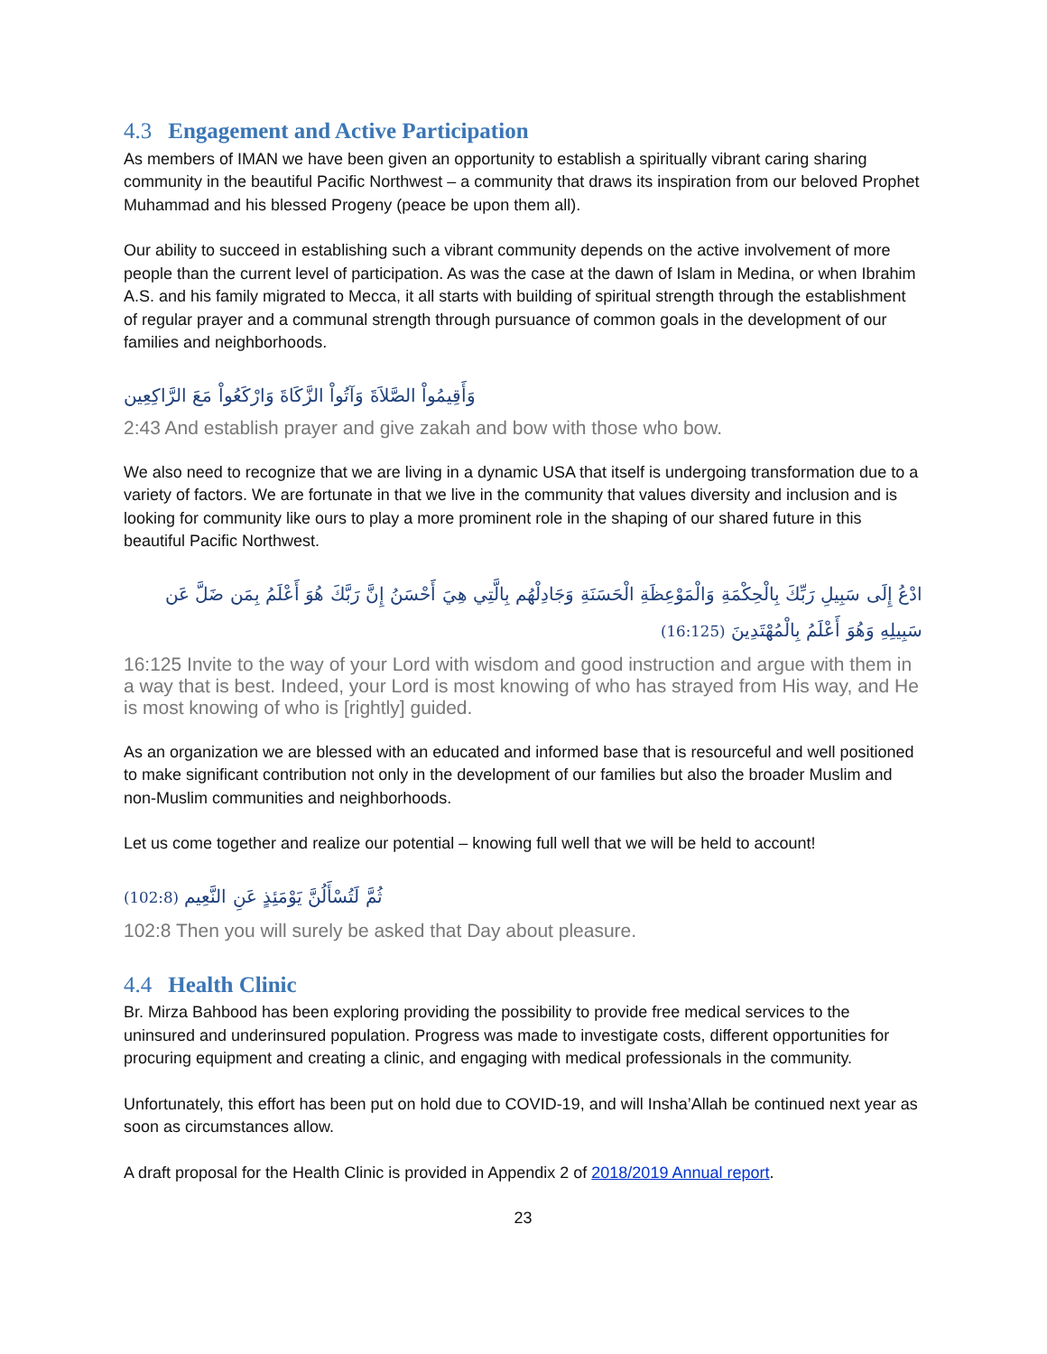4.3 Engagement and Active Participation
As members of IMAN we have been given an opportunity to establish a spiritually vibrant caring sharing community in the beautiful Pacific Northwest – a community that draws its inspiration from our beloved Prophet Muhammad and his blessed Progeny (peace be upon them all).
Our ability to succeed in establishing such a vibrant community depends on the active involvement of more people than the current level of participation. As was the case at the dawn of Islam in Medina, or when Ibrahim A.S. and his family migrated to Mecca, it all starts with building of spiritual strength through the establishment of regular prayer and a communal strength through pursuance of common goals in the development of our families and neighborhoods.
وَأَقِيمُواْ الصَّلاَةَ وَآتُواْ الزَّكَاةَ وَارْكَعُواْ مَعَ الرَّاكِعِين
2:43 And establish prayer and give zakah and bow with those who bow.
We also need to recognize that we are living in a dynamic USA that itself is undergoing transformation due to a variety of factors. We are fortunate in that we live in the community that values diversity and inclusion and is looking for community like ours to play a more prominent role in the shaping of our shared future in this beautiful Pacific Northwest.
ادْعُ إِلَى سَبِيلِ رَبِّكَ بِالْحِكْمَةِ وَالْمَوْعِظَةِ الْحَسَنَةِ وَجَادِلْهُم بِالَّتِي هِيَ أَحْسَنُ إِنَّ رَبَّكَ هُوَ أَعْلَمُ بِمَن ضَلَّ عَن سَبِيلِهِ وَهُوَ أَعْلَمُ بِالْمُهْتَدِينَ (16:125)
16:125 Invite to the way of your Lord with wisdom and good instruction and argue with them in a way that is best. Indeed, your Lord is most knowing of who has strayed from His way, and He is most knowing of who is [rightly] guided.
As an organization we are blessed with an educated and informed base that is resourceful and well positioned to make significant contribution not only in the development of our families but also the broader Muslim and non-Muslim communities and neighborhoods.
Let us come together and realize our potential – knowing full well that we will be held to account!
(102:8) ثُمَّ لَتُسْأَلُنَّ يَوْمَئِذٍ عَنِ النَّعِيم
102:8 Then you will surely be asked that Day about pleasure.
4.4 Health Clinic
Br. Mirza Bahbood has been exploring providing the possibility to provide free medical services to the uninsured and underinsured population. Progress was made to investigate costs, different opportunities for procuring equipment and creating a clinic, and engaging with medical professionals in the community.
Unfortunately, this effort has been put on hold due to COVID-19, and will Insha’Allah be continued next year as soon as circumstances allow.
A draft proposal for the Health Clinic is provided in Appendix 2 of 2018/2019 Annual report.
23